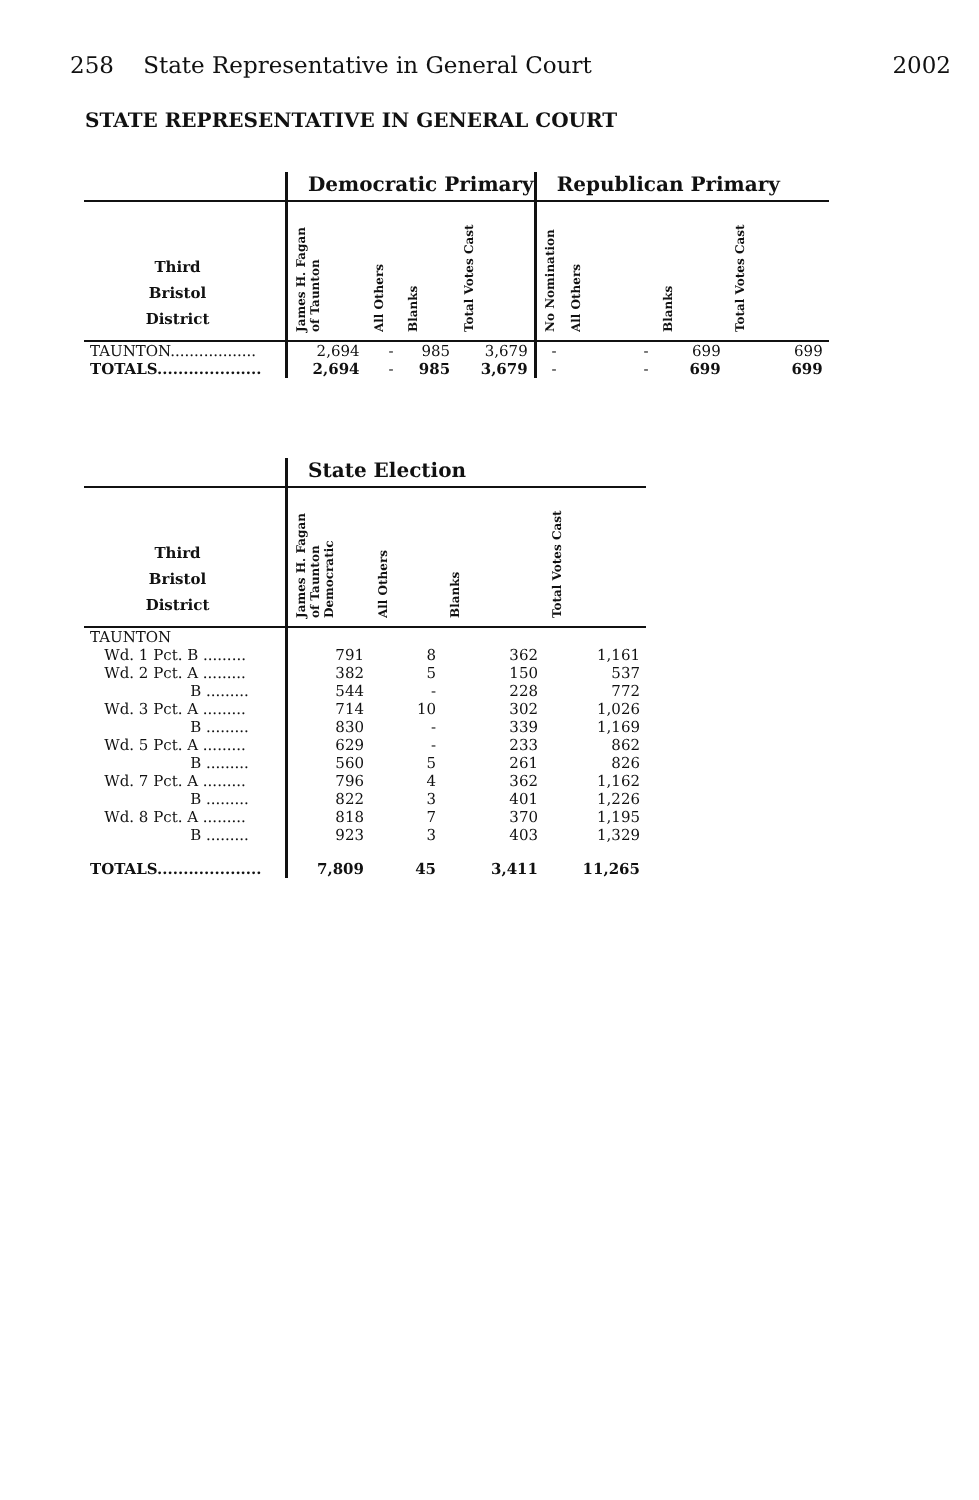258 State Representative in General Court 2002
STATE REPRESENTATIVE IN GENERAL COURT
| | Democratic Primary | | | | Republican Primary | | | |
| --- | --- | --- | --- | --- | --- | --- | --- | --- |
| Third Bristol District | James H. Fagan of Taunton | All Others | Blanks | Total Votes Cast | No Nomination | All Others | Blanks | Total Votes Cast |
| TAUNTON.................. | 2,694 | - | 985 | 3,679 | - | - | 699 | 699 |
| TOTALS.................... | 2,694 | - | 985 | 3,679 | - | - | 699 | 699 |
| | State Election | | | |
| --- | --- | --- | --- | --- |
| Third Bristol District | James H. Fagan of Taunton Democratic | All Others | Blanks | Total Votes Cast |
| TAUNTON | | | | |
| Wd. 1 Pct. B ......... | 791 | 8 | 362 | 1,161 |
| Wd. 2 Pct. A ......... | 382 | 5 | 150 | 537 |
| B ......... | 544 | - | 228 | 772 |
| Wd. 3 Pct. A ......... | 714 | 10 | 302 | 1,026 |
| B ......... | 830 | - | 339 | 1,169 |
| Wd. 5 Pct. A ......... | 629 | - | 233 | 862 |
| B ......... | 560 | 5 | 261 | 826 |
| Wd. 7 Pct. A ......... | 796 | 4 | 362 | 1,162 |
| B ......... | 822 | 3 | 401 | 1,226 |
| Wd. 8 Pct. A ......... | 818 | 7 | 370 | 1,195 |
| B ......... | 923 | 3 | 403 | 1,329 |
| TOTALS.................... | 7,809 | 45 | 3,411 | 11,265 |